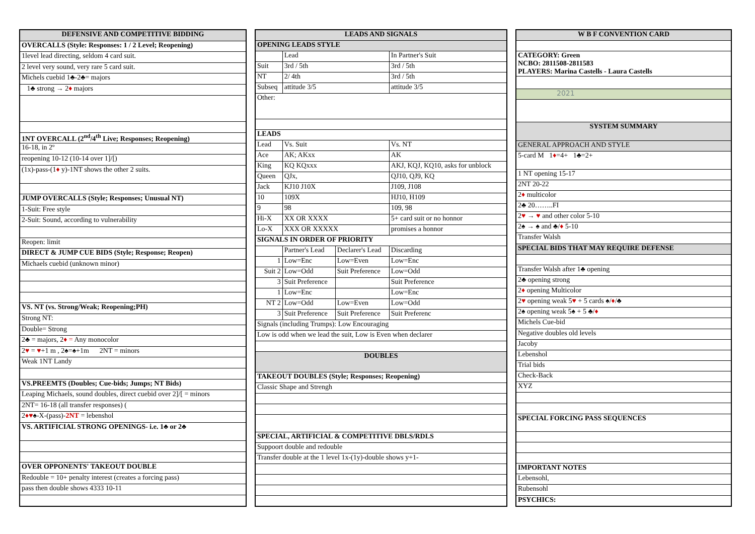| DEFENSIVE AND COMPETITIVE BIDDING |
| --- |
| OVERCALLS (Style: Responses: 1 / 2 Level; Reopening) |
| 1level lead directing, seldom 4 card suit. |
| 2 level very sound, very rare 5 card suit. |
| Michels cuebid 1♣-2♣= majors |
| 1♣ strong → 2 ♦ majors |
| 1NT OVERCALL (2<sup>nd</sup>/4<sup>th</sup> Live; Responses; Reopening) |
| 16-18, in 2º |
| reopening 10-12 (10-14 over 1]/[) |
| (1x)-pass-(1 ♦ y)-1NT shows the other 2 suits. |
| JUMP OVERCALLS (Style; Responses; Unusual NT) |
| 1-Suit: Free style |
| 2-Suit: Sound, according to vulnerability |
| Reopen: limit |
| DIRECT & JUMP CUE BIDS (Style; Response; Reopen) |
| Michaels cuebid (unknown minor) |
| VS. NT (vs. Strong/Weak; Reopening;PH) |
| Strong NT: |
| Double= Strong |
| 2♣ = majors, 2 ♦ = Any monocolor |
| 2 ♥ = ♥ +1 m , 2♠=♠+1m 2NT = minors |
| Weak 1NT Landy |
| VS.PREEMTS (Doubles; Cue-bids; Jumps; NT Bids) |
| Leaping Michaels, sound doubles, direct cuebid over 2]/[ = minors |
| 2NT= 16-18 (all transfer responses) ( |
| 2 ♦♥ ♠-X-(pass)- 2NT = lebenshol |
| VS. ARTIFICIAL STRONG OPENINGS- i.e. 1♣ or 2♣ |
| OVER OPPONENTS' TAKEOUT DOUBLE |
| Redouble = 10+ penalty interest (creates a forcing pass) |
| pass then double shows 4333 10-11 |
| LEADS AND SIGNALS | | | |
| --- | --- | --- | --- |
| OPENING LEADS STYLE | | | |
| | Lead | | In Partner's Suit |
| Suit | 3rd / 5th | | 3rd / 5th |
| NT | 2/ 4th | | 3rd / 5th |
| Subseq | attitude 3/5 | | attitude 3/5 |
| Other: | | | |
| LEADS | | | |
| Lead | Vs. Suit | | Vs. NT |
| Ace | AK; AKxx | | AK |
| King | KQ KQxxx | | AKJ, KQJ, KQ10, asks for unblock |
| Queen | QJx, | | QJ10, QJ9, KQ |
| Jack | KJ10 J10X | | J109, J108 |
| 10 | 109X | | HJ10, H109 |
| 9 | 98 | | 109, 98 |
| Hi-X | XX OR XXXX | | 5+ card suit or no honnor |
| Lo-X | XXX OR XXXXX | | promises a honnor |
| SIGNALS IN ORDER OF PRIORITY | | | |
| | Partner's Lead | Declarer's Lead | Discarding |
| 1 | Low=Enc | Low=Even | Low=Enc |
| Suit 2 | Low=Odd | Suit Preference | Low=Odd |
| 3 | Suit Preference | | Suit Preference |
| 1 | Low=Enc | | Low=Enc |
| NT 2 | Low=Odd | Low=Even | Low=Odd |
| 3 | Suit Preference | Suit Preference | Suit Preferenc |
| Signals (including Trumps): Low Encouraging | | | |
| Low is odd when we lead the suit, Low is Even when declarer | | | |
| DOUBLES | | | |
| TAKEOUT DOUBLES (Style; Responses; Reopening) | | | |
| Classic Shape and Strengh | | | |
| SPECIAL, ARTIFICIAL & COMPETITIVE DBLS/RDLS | | | |
| Suppoort double and redouble | | | |
| Transfer double at the 1 level 1x-(1y)-double shows y+1- | | | |
| W B F CONVENTION CARD |
| --- |
| CATEGORY: Green NCBO: 2811508-2811583 PLAYERS: Marina Castells - Laura Castells |
| 2021 |
| SYSTEM SUMMARY |
| GENERAL APPROACH AND STYLE |
| 5-card M 1 ♦ =4+ 1♣=2+ |
| 1 NT opening 15-17 |
| 2NT 20-22 |
| 2 ♦ multicolor |
| 2♣ 20……..FI |
| 2 ♥ → ♥ and other color 5-10 |
| 2♠ → ♠ and ♣/ ♦ 5-10 |
| Transfer Walsh |
| SPECIAL BIDS THAT MAY REQUIRE DEFENSE |
| Transfer Walsh after 1♣ opening |
| 2♣ opening strong |
| 2 ♦ opening Multicolor |
| 2 ♥ opening weak 5 ♥ + 5 cards ♠/ ♦ /♣ |
| 2♠ opening weak 5♠ + 5 ♣/ ♦ |
| Michels Cue-bid |
| Negative doubles old levels |
| Jacoby |
| Lebenshol |
| Trial bids |
| Check-Back |
| XYZ |
| SPECIAL FORCING PASS SEQUENCES |
| IMPORTANT NOTES |
| Lebensohl, |
| Rubensohl |
| PSYCHICS: |